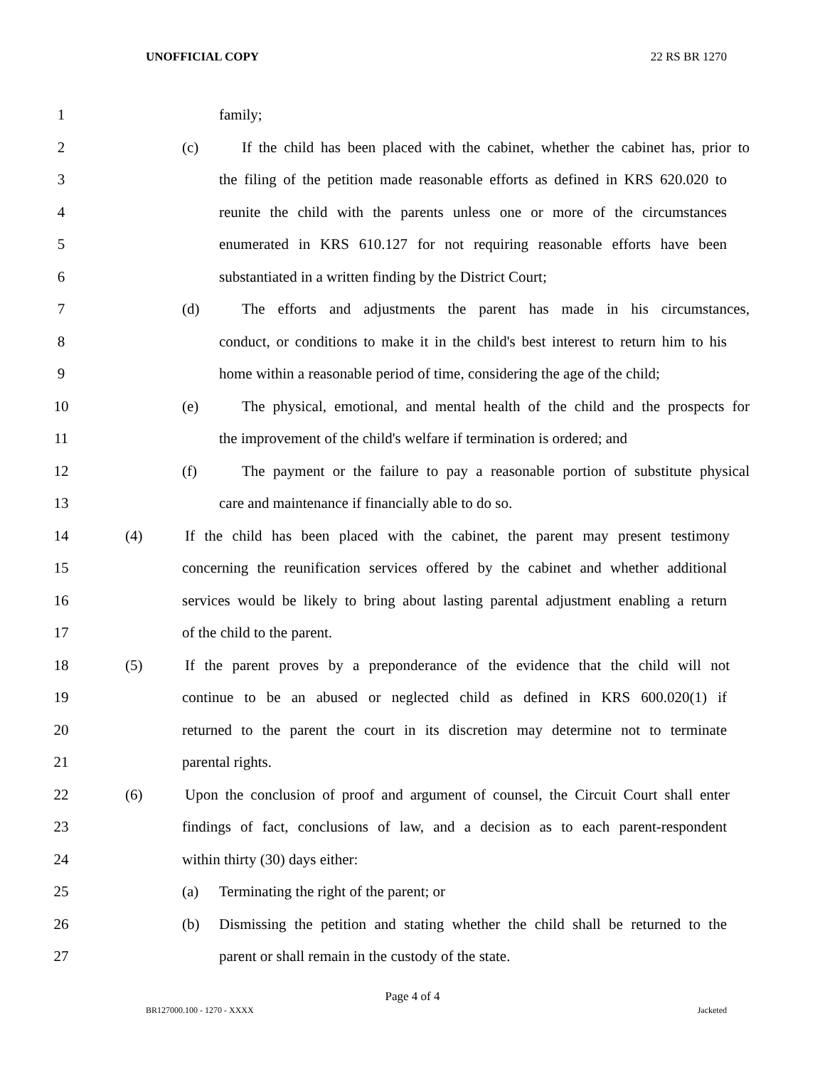UNOFFICIAL COPY 22 RS BR 1270
1 family;
2 (c) If the child has been placed with the cabinet, whether the cabinet has, prior to
3 the filing of the petition made reasonable efforts as defined in KRS 620.020 to
4 reunite the child with the parents unless one or more of the circumstances
5 enumerated in KRS 610.127 for not requiring reasonable efforts have been
6 substantiated in a written finding by the District Court;
7 (d) The efforts and adjustments the parent has made in his circumstances,
8 conduct, or conditions to make it in the child's best interest to return him to his
9 home within a reasonable period of time, considering the age of the child;
10 (e) The physical, emotional, and mental health of the child and the prospects for
11 the improvement of the child's welfare if termination is ordered; and
12 (f) The payment or the failure to pay a reasonable portion of substitute physical
13 care and maintenance if financially able to do so.
14 (4) If the child has been placed with the cabinet, the parent may present testimony
15 concerning the reunification services offered by the cabinet and whether additional
16 services would be likely to bring about lasting parental adjustment enabling a return
17 of the child to the parent.
18 (5) If the parent proves by a preponderance of the evidence that the child will not
19 continue to be an abused or neglected child as defined in KRS 600.020(1) if
20 returned to the parent the court in its discretion may determine not to terminate
21 parental rights.
22 (6) Upon the conclusion of proof and argument of counsel, the Circuit Court shall enter
23 findings of fact, conclusions of law, and a decision as to each parent-respondent
24 within thirty (30) days either:
25 (a) Terminating the right of the parent; or
26 (b) Dismissing the petition and stating whether the child shall be returned to the
27 parent or shall remain in the custody of the state.
Page 4 of 4
BR127000.100 - 1270 - XXXX Jacketed